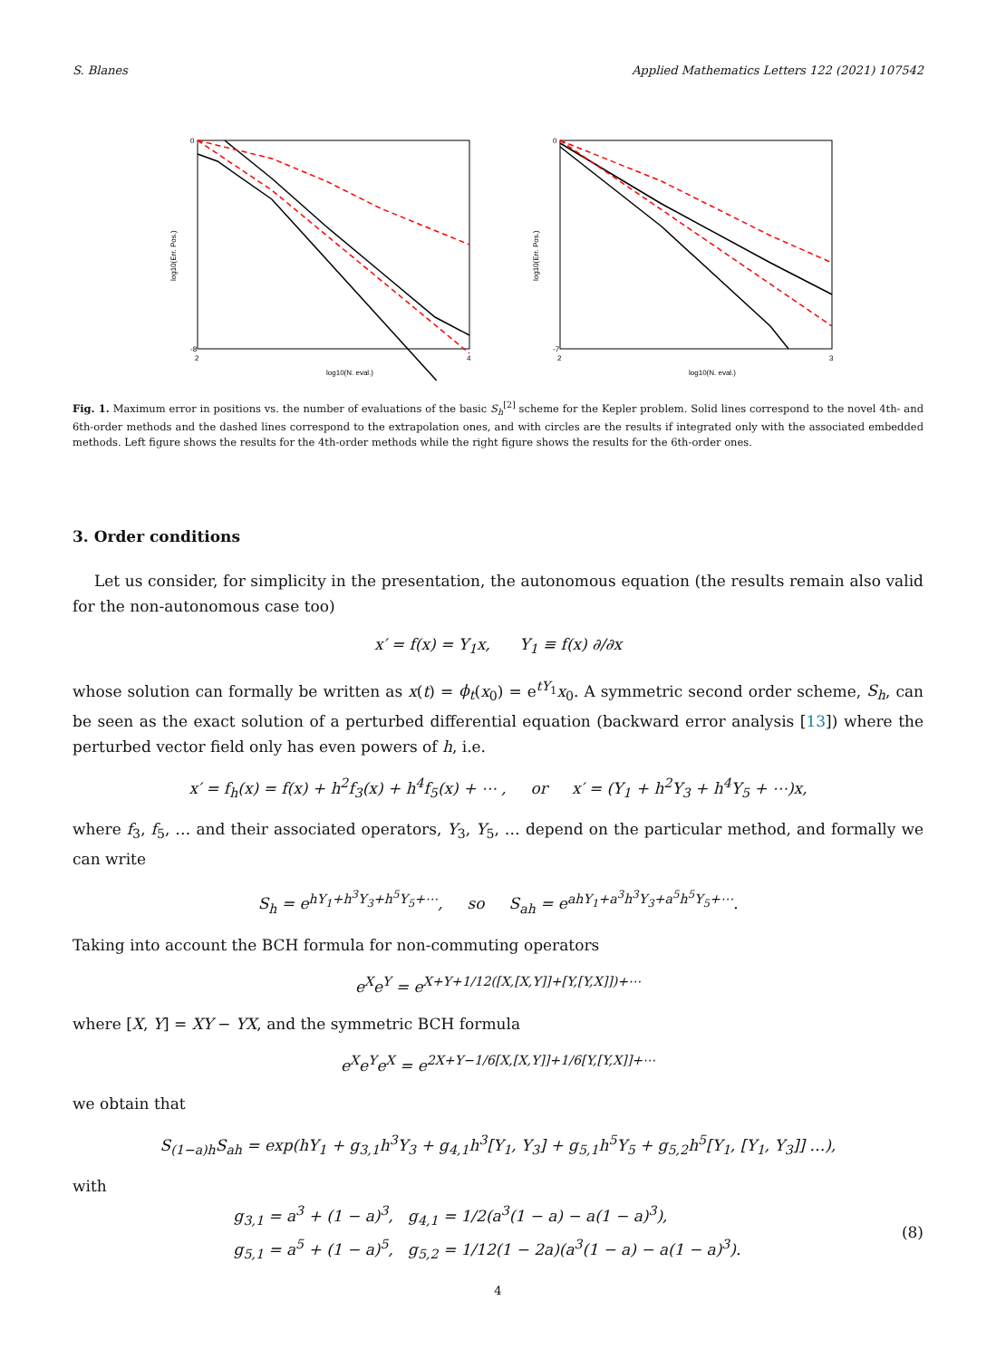S. Blanes Applied Mathematics Letters 122 (2021) 107542
0
-8
2
4
log10(N. eval.)
log10(Err. Pos.)
0
-7
2
3
log10(N. eval.)
log10(Err. Pos.)
Fig. 1. Maximum error in positions vs. the number of evaluations of the basic S<sub>h</sub><sup>[2]</sup> scheme for the Kepler problem. Solid lines correspond to the novel 4th- and 6th-order methods and the dashed lines correspond to the extrapolation ones, and with circles are the results if integrated only with the associated embedded methods. Left figure shows the results for the 4th-order methods while the right figure shows the results for the 6th-order ones.
3. Order conditions
Let us consider, for simplicity in the presentation, the autonomous equation (the results remain also valid for the non-autonomous case too)
x′ = f(x) = Y<sub>1</sub>x, Y<sub>1</sub> ≡ f(x) ∂/∂x
whose solution can formally be written as x(t) = ϕ<sub>t</sub>(x<sub>0</sub>) = e<sup>tY<sub>1</sub></sup>x<sub>0</sub>. A symmetric second order scheme, S<sub>h</sub>, can be seen as the exact solution of a perturbed differential equation (backward error analysis [13]) where the perturbed vector field only has even powers of h, i.e.
x′ = f<sub>h</sub>(x) = f(x) + h<sup>2</sup>f<sub>3</sub>(x) + h<sup>4</sup>f<sub>5</sub>(x) + ⋯ , or x′ = (Y<sub>1</sub> + h<sup>2</sup>Y<sub>3</sub> + h<sup>4</sup>Y<sub>5</sub> + ⋯)x,
where f<sub>3</sub>, f<sub>5</sub>, … and their associated operators, Y<sub>3</sub>, Y<sub>5</sub>, … depend on the particular method, and formally we can write
S<sub>h</sub> = e<sup>hY<sub>1</sub>+h<sup>3</sup>Y<sub>3</sub>+h<sup>5</sup>Y<sub>5</sub>+⋯</sup>, so S<sub>ah</sub> = e<sup>ahY<sub>1</sub>+a<sup>3</sup>h<sup>3</sup>Y<sub>3</sub>+a<sup>5</sup>h<sup>5</sup>Y<sub>5</sub>+⋯</sup>.
Taking into account the BCH formula for non-commuting operators
e<sup>X</sup>e<sup>Y</sup> = e<sup>X+Y+1/12([X,[X,Y]]+[Y,[Y,X]])+⋯</sup>
where [X, Y] = XY − YX, and the symmetric BCH formula
e<sup>X</sup>e<sup>Y</sup>e<sup>X</sup> = e<sup>2X+Y−1/6[X,[X,Y]]+1/6[Y,[Y,X]]+⋯</sup>
we obtain that
S<sub>(1−a)h</sub>S<sub>ah</sub> = exp(hY<sub>1</sub> + g<sub>3,1</sub>h<sup>3</sup>Y<sub>3</sub> + g<sub>4,1</sub>h<sup>3</sup>[Y<sub>1</sub>, Y<sub>3</sub>] + g<sub>5,1</sub>h<sup>5</sup>Y<sub>5</sub> + g<sub>5,2</sub>h<sup>5</sup>[Y<sub>1</sub>, [Y<sub>1</sub>, Y<sub>3</sub>]] …),
with
g<sub>3,1</sub> = a<sup>3</sup> + (1 − a)<sup>3</sup>, g<sub>4,1</sub> = 1/2(a<sup>3</sup>(1 − a) − a(1 − a)<sup>3</sup>),
g<sub>5,1</sub> = a<sup>5</sup> + (1 − a)<sup>5</sup>, g<sub>5,2</sub> = 1/12(1 − 2a)(a<sup>3</sup>(1 − a) − a(1 − a)<sup>3</sup>).
(8)
4